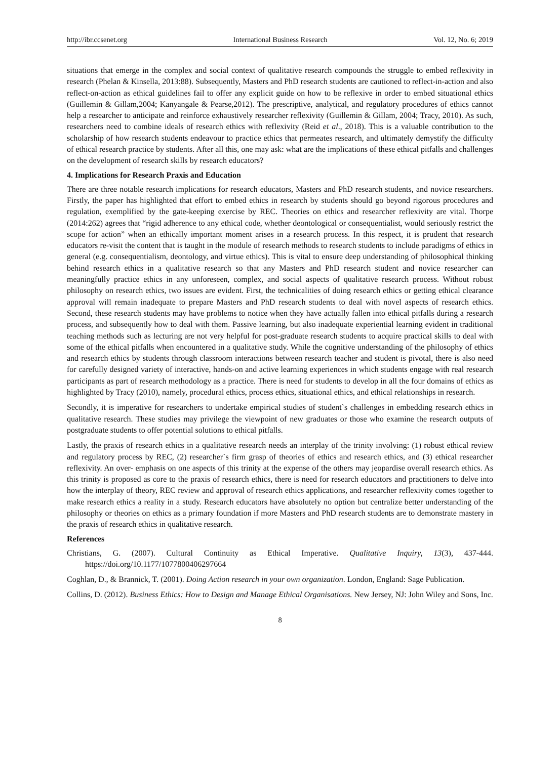http://ibr.ccsenet.org International Business Research Vol. 12, No. 6; 2019
situations that emerge in the complex and social context of qualitative research compounds the struggle to embed reflexivity in research (Phelan & Kinsella, 2013:88). Subsequently, Masters and PhD research students are cautioned to reflect-in-action and also reflect-on-action as ethical guidelines fail to offer any explicit guide on how to be reflexive in order to embed situational ethics (Guillemin & Gillam,2004; Kanyangale & Pearse,2012). The prescriptive, analytical, and regulatory procedures of ethics cannot help a researcher to anticipate and reinforce exhaustively researcher reflexivity (Guillemin & Gillam, 2004; Tracy, 2010). As such, researchers need to combine ideals of research ethics with reflexivity (Reid et al., 2018). This is a valuable contribution to the scholarship of how research students endeavour to practice ethics that permeates research, and ultimately demystify the difficulty of ethical research practice by students. After all this, one may ask: what are the implications of these ethical pitfalls and challenges on the development of research skills by research educators?
4. Implications for Research Praxis and Education
There are three notable research implications for research educators, Masters and PhD research students, and novice researchers. Firstly, the paper has highlighted that effort to embed ethics in research by students should go beyond rigorous procedures and regulation, exemplified by the gate-keeping exercise by REC. Theories on ethics and researcher reflexivity are vital. Thorpe (2014:262) agrees that “rigid adherence to any ethical code, whether deontological or consequentialist, would seriously restrict the scope for action” when an ethically important moment arises in a research process. In this respect, it is prudent that research educators re-visit the content that is taught in the module of research methods to research students to include paradigms of ethics in general (e.g. consequentialism, deontology, and virtue ethics). This is vital to ensure deep understanding of philosophical thinking behind research ethics in a qualitative research so that any Masters and PhD research student and novice researcher can meaningfully practice ethics in any unforeseen, complex, and social aspects of qualitative research process. Without robust philosophy on research ethics, two issues are evident. First, the technicalities of doing research ethics or getting ethical clearance approval will remain inadequate to prepare Masters and PhD research students to deal with novel aspects of research ethics. Second, these research students may have problems to notice when they have actually fallen into ethical pitfalls during a research process, and subsequently how to deal with them. Passive learning, but also inadequate experiential learning evident in traditional teaching methods such as lecturing are not very helpful for post-graduate research students to acquire practical skills to deal with some of the ethical pitfalls when encountered in a qualitative study. While the cognitive understanding of the philosophy of ethics and research ethics by students through classroom interactions between research teacher and student is pivotal, there is also need for carefully designed variety of interactive, hands-on and active learning experiences in which students engage with real research participants as part of research methodology as a practice. There is need for students to develop in all the four domains of ethics as highlighted by Tracy (2010), namely, procedural ethics, process ethics, situational ethics, and ethical relationships in research.
Secondly, it is imperative for researchers to undertake empirical studies of student`s challenges in embedding research ethics in qualitative research. These studies may privilege the viewpoint of new graduates or those who examine the research outputs of postgraduate students to offer potential solutions to ethical pitfalls.
Lastly, the praxis of research ethics in a qualitative research needs an interplay of the trinity involving: (1) robust ethical review and regulatory process by REC, (2) researcher`s firm grasp of theories of ethics and research ethics, and (3) ethical researcher reflexivity. An over- emphasis on one aspects of this trinity at the expense of the others may jeopardise overall research ethics. As this trinity is proposed as core to the praxis of research ethics, there is need for research educators and practitioners to delve into how the interplay of theory, REC review and approval of research ethics applications, and researcher reflexivity comes together to make research ethics a reality in a study. Research educators have absolutely no option but centralize better understanding of the philosophy or theories on ethics as a primary foundation if more Masters and PhD research students are to demonstrate mastery in the praxis of research ethics in qualitative research.
References
Christians, G. (2007). Cultural Continuity as Ethical Imperative. Qualitative Inquiry, 13(3), 437-444. https://doi.org/10.1177/1077800406297664
Coghlan, D., & Brannick, T. (2001). Doing Action research in your own organization. London, England: Sage Publication.
Collins, D. (2012). Business Ethics: How to Design and Manage Ethical Organisations. New Jersey, NJ: John Wiley and Sons, Inc.
8